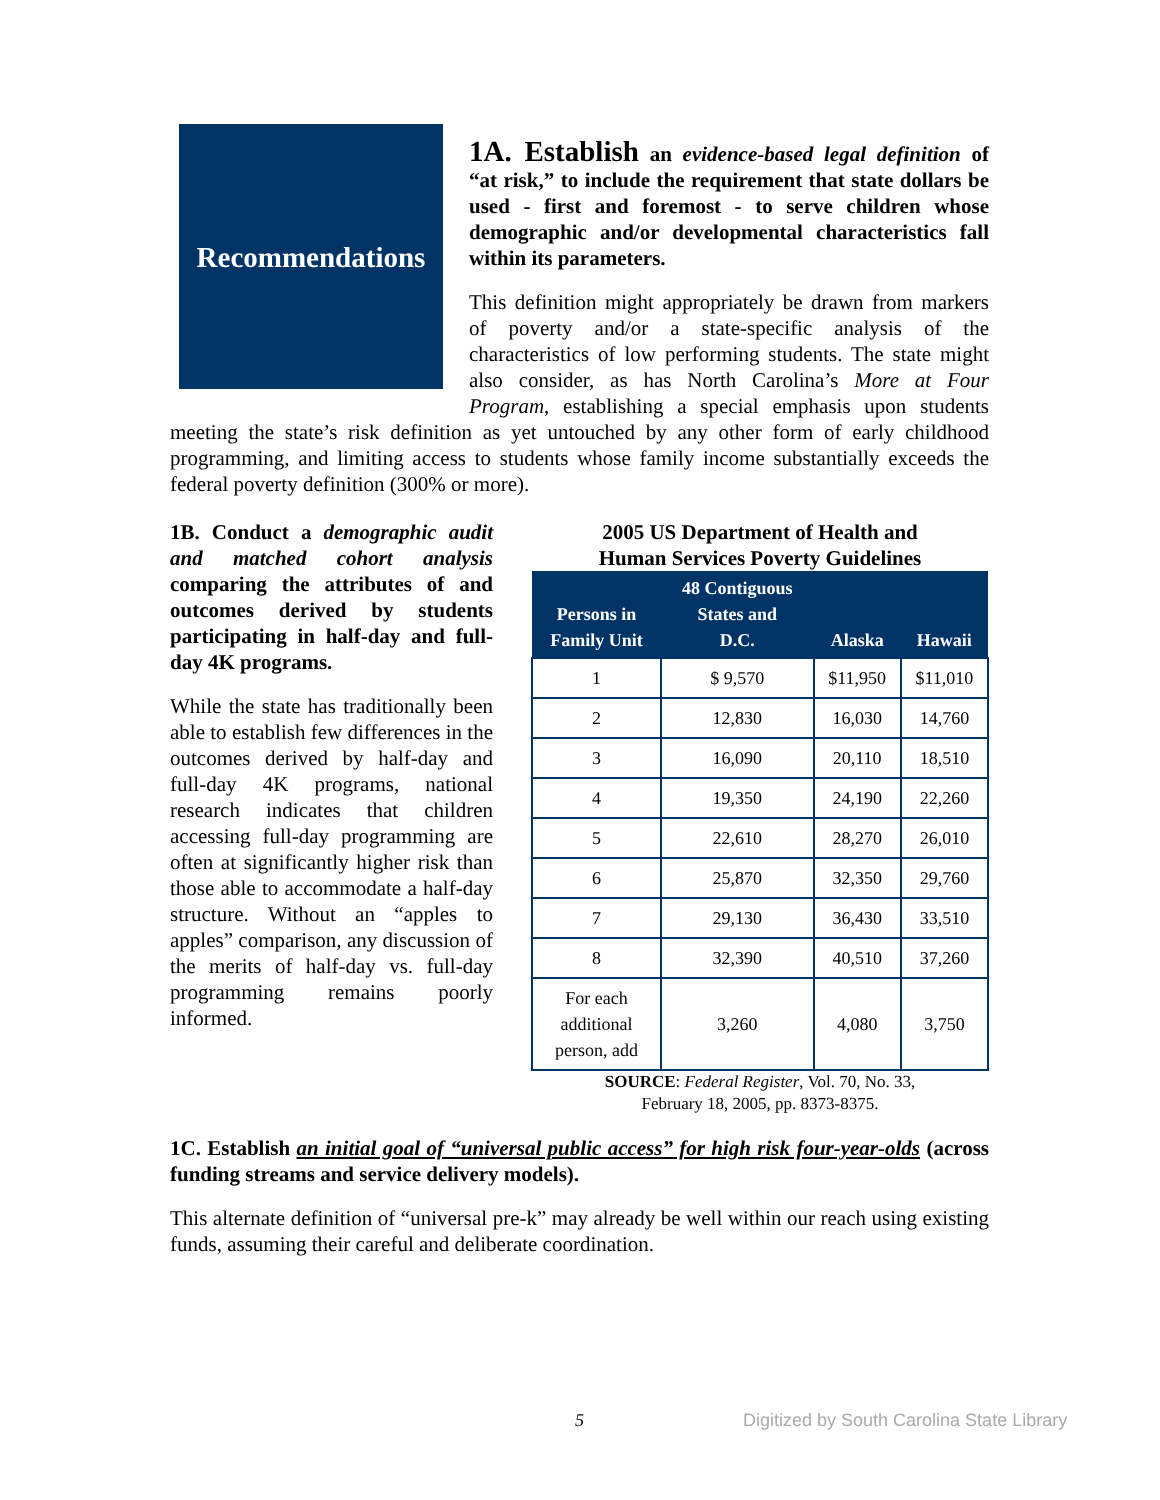Recommendations
1A. Establish an evidence-based legal definition of “at risk,” to include the requirement that state dollars be used - first and foremost - to serve children whose demographic and/or developmental characteristics fall within its parameters.
This definition might appropriately be drawn from markers of poverty and/or a state-specific analysis of the characteristics of low performing students. The state might also consider, as has North Carolina’s More at Four Program, establishing a special emphasis upon students meeting the state’s risk definition as yet untouched by any other form of early childhood programming, and limiting access to students whose family income substantially exceeds the federal poverty definition (300% or more).
1B. Conduct a demographic audit and matched cohort analysis comparing the attributes of and outcomes derived by students participating in half-day and full-day 4K programs.
While the state has traditionally been able to establish few differences in the outcomes derived by half-day and full-day 4K programs, national research indicates that children accessing full-day programming are often at significantly higher risk than those able to accommodate a half-day structure. Without an “apples to apples” comparison, any discussion of the merits of half-day vs. full-day programming remains poorly informed.
2005 US Department of Health and
Human Services Poverty Guidelines
| Persons in Family Unit | 48 Contiguous States and D.C. | Alaska | Hawaii |
| --- | --- | --- | --- |
| 1 | $ 9,570 | $11,950 | $11,010 |
| 2 | 12,830 | 16,030 | 14,760 |
| 3 | 16,090 | 20,110 | 18,510 |
| 4 | 19,350 | 24,190 | 22,260 |
| 5 | 22,610 | 28,270 | 26,010 |
| 6 | 25,870 | 32,350 | 29,760 |
| 7 | 29,130 | 36,430 | 33,510 |
| 8 | 32,390 | 40,510 | 37,260 |
| For each additional person, add | 3,260 | 4,080 | 3,750 |
SOURCE: Federal Register, Vol. 70, No. 33,
February 18, 2005, pp. 8373-8375.
1C. Establish an initial goal of “universal public access” for high risk four-year-olds (across funding streams and service delivery models).
This alternate definition of “universal pre-k” may already be well within our reach using existing funds, assuming their careful and deliberate coordination.
5 Digitized by South Carolina State Library